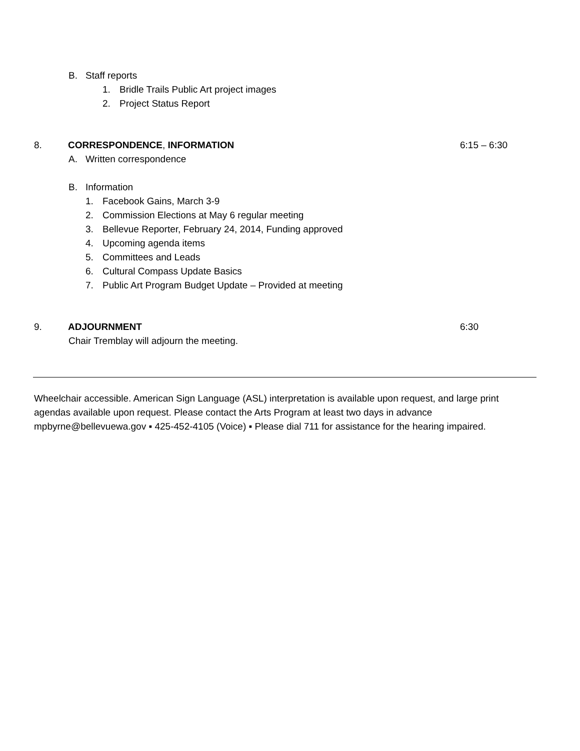B. Staff reports
1. Bridle Trails Public Art project images
2. Project Status Report
8. CORRESPONDENCE, INFORMATION 6:15 – 6:30
A. Written correspondence
B. Information
1. Facebook Gains, March 3-9
2. Commission Elections at May 6 regular meeting
3. Bellevue Reporter, February 24, 2014, Funding approved
4. Upcoming agenda items
5. Committees and Leads
6. Cultural Compass Update Basics
7. Public Art Program Budget Update – Provided at meeting
9. ADJOURNMENT 6:30
Chair Tremblay will adjourn the meeting.
Wheelchair accessible. American Sign Language (ASL) interpretation is available upon request, and large print agendas available upon request. Please contact the Arts Program at least two days in advance mpbyrne@bellevuewa.gov ▪ 425-452-4105 (Voice) ▪ Please dial 711 for assistance for the hearing impaired.